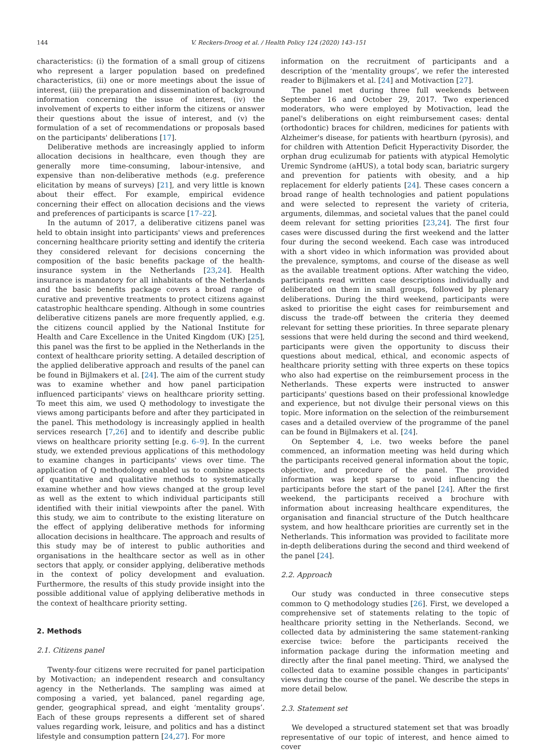144 V. Reckers-Droog et al. / Health Policy 124 (2020) 143–151
characteristics: (i) the formation of a small group of citizens who represent a larger population based on predefined characteristics, (ii) one or more meetings about the issue of interest, (iii) the preparation and dissemination of background information concerning the issue of interest, (iv) the involvement of experts to either inform the citizens or answer their questions about the issue of interest, and (v) the formulation of a set of recommendations or proposals based on the participants' deliberations [17].
Deliberative methods are increasingly applied to inform allocation decisions in healthcare, even though they are generally more time-consuming, labour-intensive, and expensive than non-deliberative methods (e.g. preference elicitation by means of surveys) [21], and very little is known about their effect. For example, empirical evidence concerning their effect on allocation decisions and the views and preferences of participants is scarce [17–22].
In the autumn of 2017, a deliberative citizens panel was held to obtain insight into participants' views and preferences concerning healthcare priority setting and identify the criteria they considered relevant for decisions concerning the composition of the basic benefits package of the health-insurance system in the Netherlands [23,24]. Health insurance is mandatory for all inhabitants of the Netherlands and the basic benefits package covers a broad range of curative and preventive treatments to protect citizens against catastrophic healthcare spending. Although in some countries deliberative citizens panels are more frequently applied, e.g. the citizens council applied by the National Institute for Health and Care Excellence in the United Kingdom (UK) [25], this panel was the first to be applied in the Netherlands in the context of healthcare priority setting. A detailed description of the applied deliberative approach and results of the panel can be found in Bijlmakers et al. [24]. The aim of the current study was to examine whether and how panel participation influenced participants' views on healthcare priority setting. To meet this aim, we used Q methodology to investigate the views among participants before and after they participated in the panel. This methodology is increasingly applied in health services research [7,26] and to identify and describe public views on healthcare priority setting [e.g. 6–9]. In the current study, we extended previous applications of this methodology to examine changes in participants' views over time. The application of Q methodology enabled us to combine aspects of quantitative and qualitative methods to systematically examine whether and how views changed at the group level as well as the extent to which individual participants still identified with their initial viewpoints after the panel. With this study, we aim to contribute to the existing literature on the effect of applying deliberative methods for informing allocation decisions in healthcare. The approach and results of this study may be of interest to public authorities and organisations in the healthcare sector as well as in other sectors that apply, or consider applying, deliberative methods in the context of policy development and evaluation. Furthermore, the results of this study provide insight into the possible additional value of applying deliberative methods in the context of healthcare priority setting.
2. Methods
2.1. Citizens panel
Twenty-four citizens were recruited for panel participation by Motivaction; an independent research and consultancy agency in the Netherlands. The sampling was aimed at composing a varied, yet balanced, panel regarding age, gender, geographical spread, and eight ‘mentality groups’. Each of these groups represents a different set of shared values regarding work, leisure, and politics and has a distinct lifestyle and consumption pattern [24,27]. For more
information on the recruitment of participants and a description of the ‘mentality groups’, we refer the interested reader to Bijlmakers et al. [24] and Motivaction [27].
The panel met during three full weekends between September 16 and October 29, 2017. Two experienced moderators, who were employed by Motivaction, lead the panel's deliberations on eight reimbursement cases: dental (orthodontic) braces for children, medicines for patients with Alzheimer's disease, for patients with heartburn (pyrosis), and for children with Attention Deficit Hyperactivity Disorder, the orphan drug eculizumab for patients with atypical Hemolytic Uremic Syndrome (aHUS), a total body scan, bariatric surgery and prevention for patients with obesity, and a hip replacement for elderly patients [24]. These cases concern a broad range of health technologies and patient populations and were selected to represent the variety of criteria, arguments, dilemmas, and societal values that the panel could deem relevant for setting priorities [23,24]. The first four cases were discussed during the first weekend and the latter four during the second weekend. Each case was introduced with a short video in which information was provided about the prevalence, symptoms, and course of the disease as well as the available treatment options. After watching the video, participants read written case descriptions individually and deliberated on them in small groups, followed by plenary deliberations. During the third weekend, participants were asked to prioritise the eight cases for reimbursement and discuss the trade-off between the criteria they deemed relevant for setting these priorities. In three separate plenary sessions that were held during the second and third weekend, participants were given the opportunity to discuss their questions about medical, ethical, and economic aspects of healthcare priority setting with three experts on these topics who also had expertise on the reimbursement process in the Netherlands. These experts were instructed to answer participants' questions based on their professional knowledge and experience, but not divulge their personal views on this topic. More information on the selection of the reimbursement cases and a detailed overview of the programme of the panel can be found in Bijlmakers et al. [24].
On September 4, i.e. two weeks before the panel commenced, an information meeting was held during which the participants received general information about the topic, objective, and procedure of the panel. The provided information was kept sparse to avoid influencing the participants before the start of the panel [24]. After the first weekend, the participants received a brochure with information about increasing healthcare expenditures, the organisation and financial structure of the Dutch healthcare system, and how healthcare priorities are currently set in the Netherlands. This information was provided to facilitate more in-depth deliberations during the second and third weekend of the panel [24].
2.2. Approach
Our study was conducted in three consecutive steps common to Q methodology studies [26]. First, we developed a comprehensive set of statements relating to the topic of healthcare priority setting in the Netherlands. Second, we collected data by administering the same statement-ranking exercise twice: before the participants received the information package during the information meeting and directly after the final panel meeting. Third, we analysed the collected data to examine possible changes in participants' views during the course of the panel. We describe the steps in more detail below.
2.3. Statement set
We developed a structured statement set that was broadly representative of our topic of interest, and hence aimed to cover